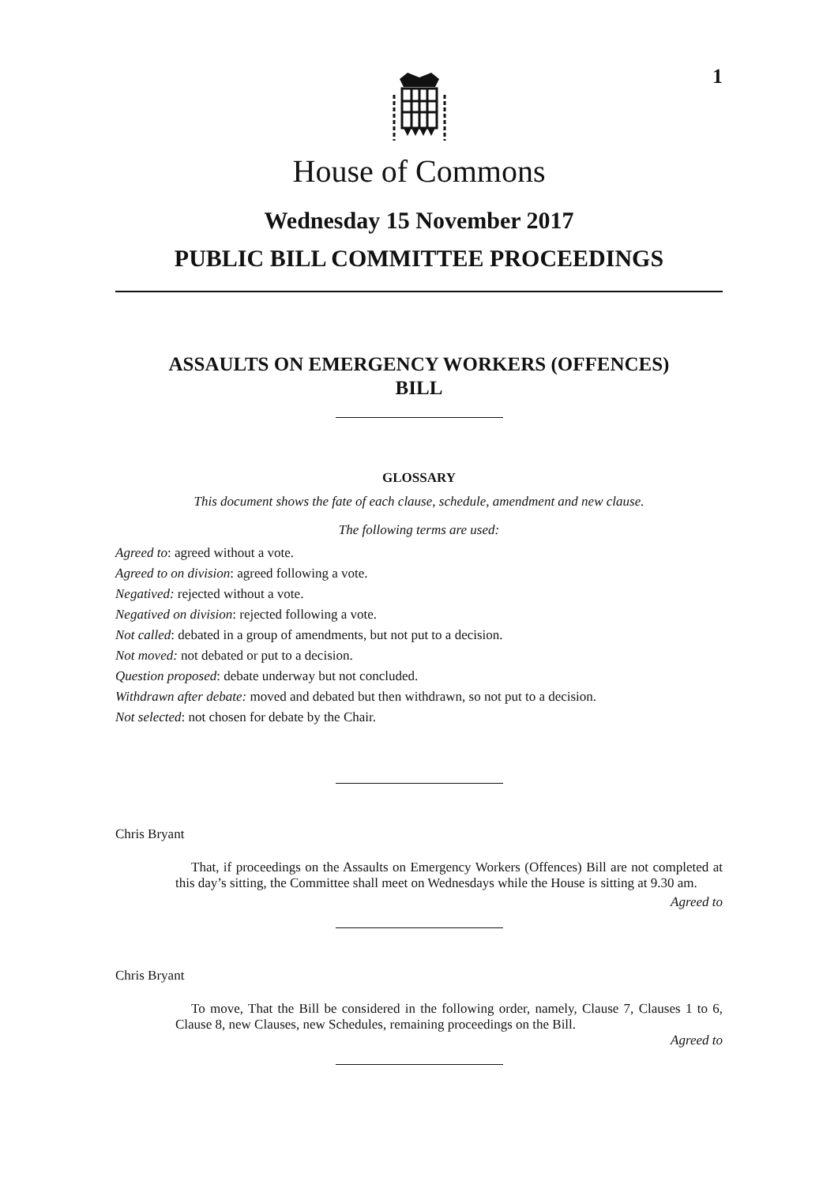1
House of Commons
Wednesday 15 November 2017
PUBLIC BILL COMMITTEE PROCEEDINGS
ASSAULTS ON EMERGENCY WORKERS (OFFENCES)
BILL
GLOSSARY
This document shows the fate of each clause, schedule, amendment and new clause.
The following terms are used:
Agreed to: agreed without a vote.
Agreed to on division: agreed following a vote.
Negatived: rejected without a vote.
Negatived on division: rejected following a vote.
Not called: debated in a group of amendments, but not put to a decision.
Not moved: not debated or put to a decision.
Question proposed: debate underway but not concluded.
Withdrawn after debate: moved and debated but then withdrawn, so not put to a decision.
Not selected: not chosen for debate by the Chair.
Chris Bryant
That, if proceedings on the Assaults on Emergency Workers (Offences) Bill are not completed at this day’s sitting, the Committee shall meet on Wednesdays while the House is sitting at 9.30 am.
Agreed to
Chris Bryant
To move, That the Bill be considered in the following order, namely, Clause 7, Clauses 1 to 6, Clause 8, new Clauses, new Schedules, remaining proceedings on the Bill.
Agreed to